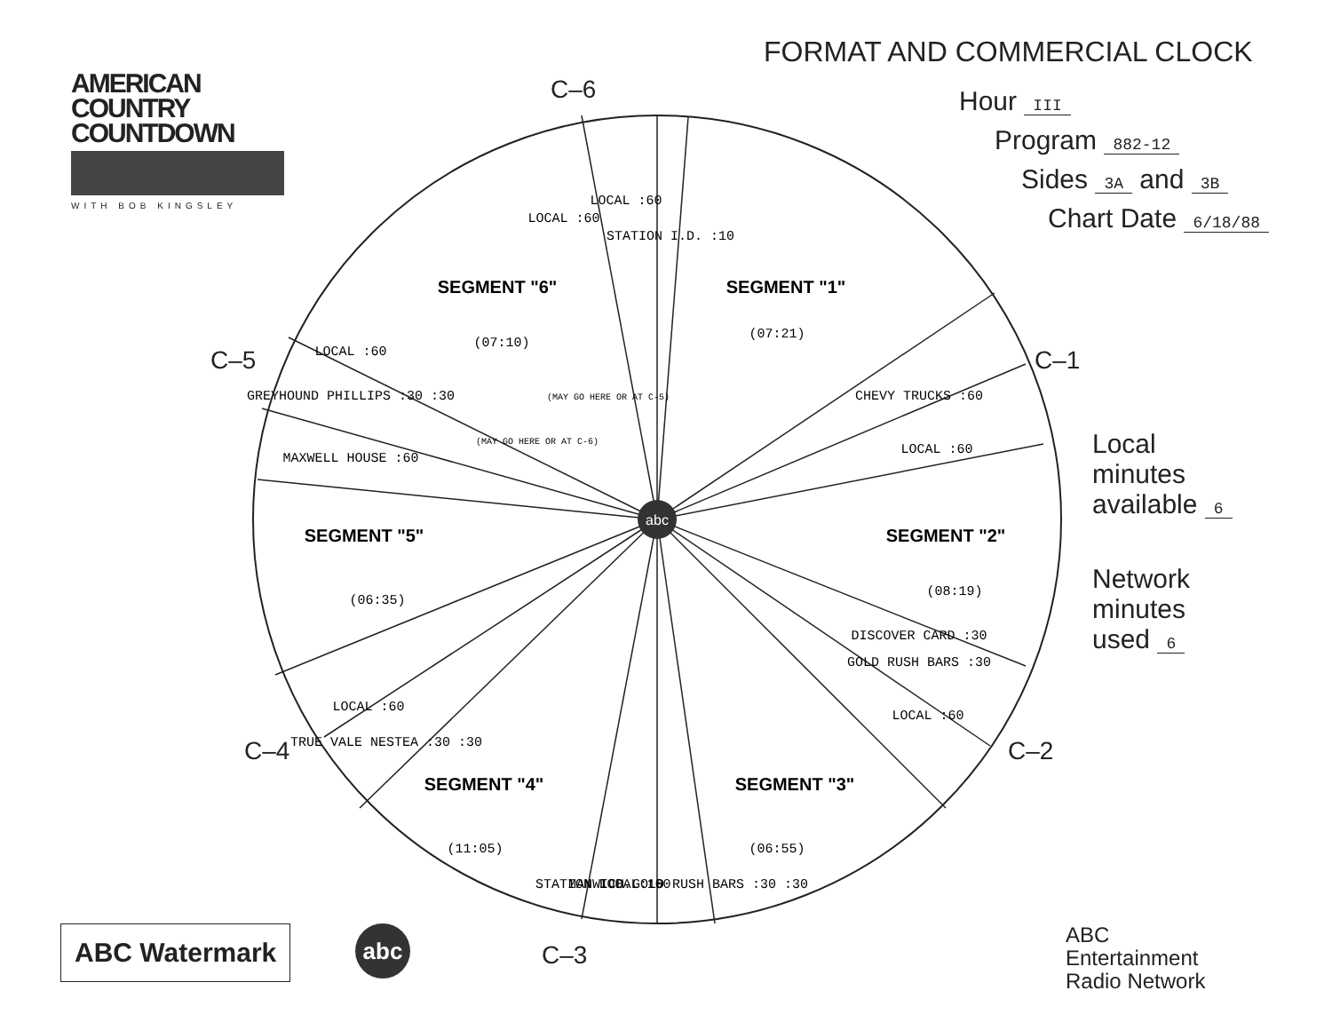AMERICAN
COUNTRY
COUNTDOWN
WITH BOB KINGSLEY
FORMAT AND COMMERCIAL CLOCK
Hour III
Program 882-12
Sides 3A and 3B
Chart Date 6/18/88
Local
minutes
available 6
Network
minutes
used 6
abc
SEGMENT "1"
SEGMENT "2"
SEGMENT "3"
SEGMENT "4"
SEGMENT "5"
SEGMENT "6"
(07:21)
(08:19)
(06:55)
(11:05)
(06:35)
(07:10)
CHEVY TRUCKS :60
LOCAL :60
DISCOVER CARD :30
GOLD RUSH BARS :30
LOCAL :60
MANWICH GOLD RUSH BARS :30 :30
LOCAL :60
STATION I.D. :10
TRUE VALE NESTEA :30 :30
LOCAL :60
MAXWELL HOUSE :60
GREYHOUND PHILLIPS :30 :30
LOCAL :60
LOCAL :60
LOCAL :60
STATION I.D. :10
(MAY GO HERE OR AT C-6)
(MAY GO HERE OR AT C-5)
C–6
C–1
C–2
C–3
C–4
C–5
ABC Watermark abc
ABC
Entertainment
Radio Network